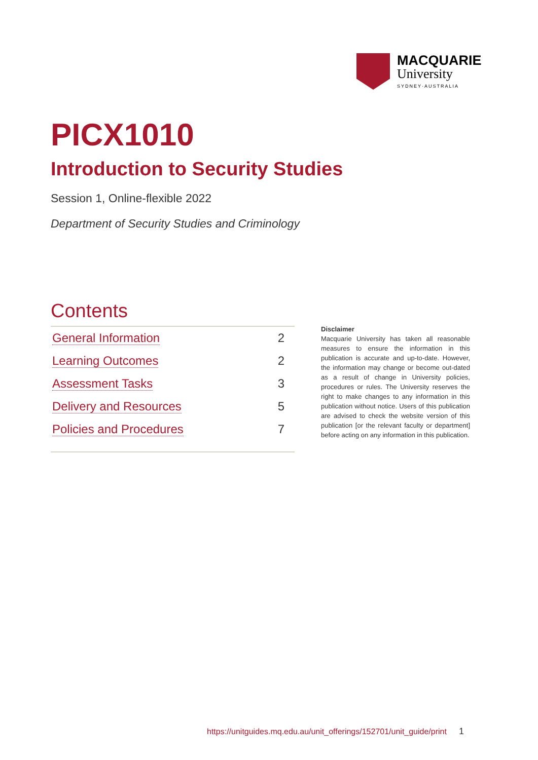MACQUARIE
University
SYDNEY·AUSTRALIA
PICX1010
Introduction to Security Studies
Session 1, Online-flexible 2022
Department of Security Studies and Criminology
Contents
| General Information | 2 |
| Learning Outcomes | 2 |
| Assessment Tasks | 3 |
| Delivery and Resources | 5 |
| Policies and Procedures | 7 |
Disclaimer
Macquarie University has taken all reasonable measures to ensure the information in this publication is accurate and up-to-date. However, the information may change or become out-dated as a result of change in University policies, procedures or rules. The University reserves the right to make changes to any information in this publication without notice. Users of this publication are advised to check the website version of this publication [or the relevant faculty or department] before acting on any information in this publication.
https://unitguides.mq.edu.au/unit_offerings/152701/unit_guide/print 1